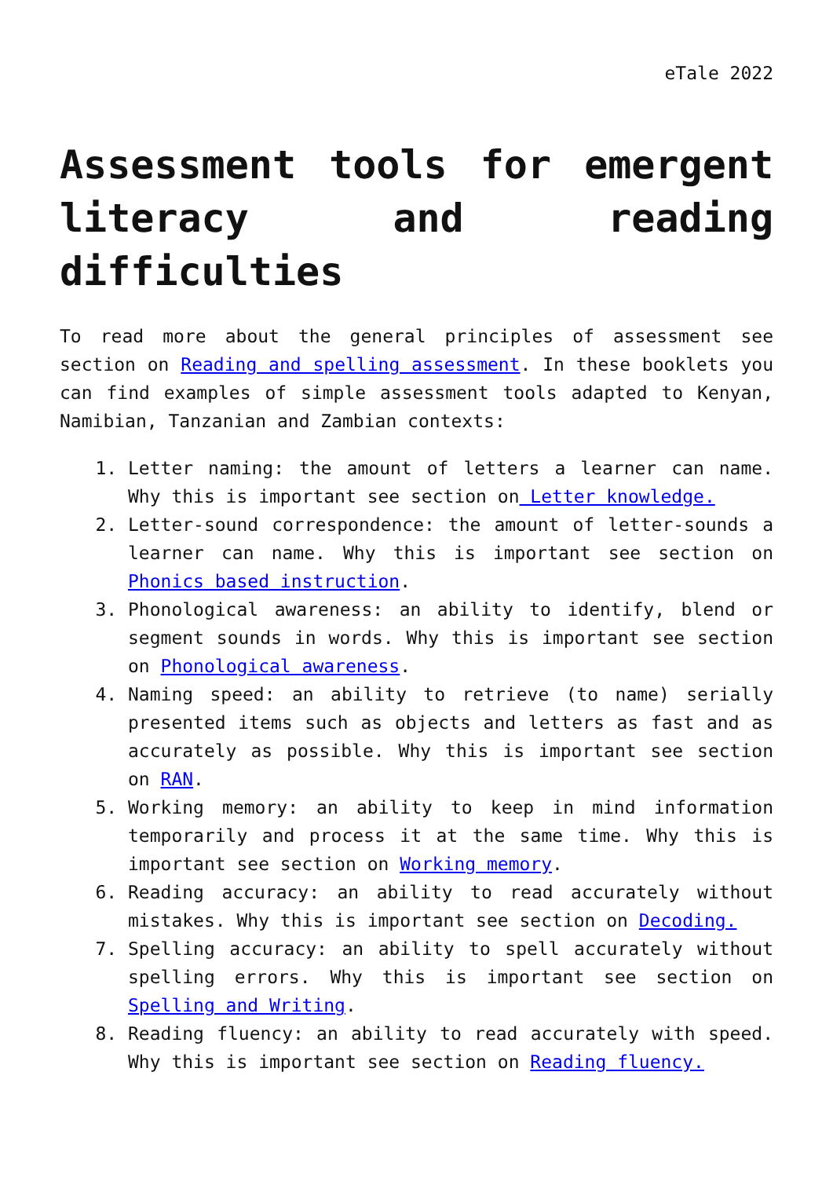eTale 2022
Assessment tools for emergent literacy and reading difficulties
To read more about the general principles of assessment see section on Reading and spelling assessment. In these booklets you can find examples of simple assessment tools adapted to Kenyan, Namibian, Tanzanian and Zambian contexts:
1. Letter naming: the amount of letters a learner can name. Why this is important see section on Letter knowledge.
2. Letter-sound correspondence: the amount of letter-sounds a learner can name. Why this is important see section on Phonics based instruction.
3. Phonological awareness: an ability to identify, blend or segment sounds in words. Why this is important see section on Phonological awareness.
4. Naming speed: an ability to retrieve (to name) serially presented items such as objects and letters as fast and as accurately as possible. Why this is important see section on RAN.
5. Working memory: an ability to keep in mind information temporarily and process it at the same time. Why this is important see section on Working memory.
6. Reading accuracy: an ability to read accurately without mistakes. Why this is important see section on Decoding.
7. Spelling accuracy: an ability to spell accurately without spelling errors. Why this is important see section on Spelling and Writing.
8. Reading fluency: an ability to read accurately with speed. Why this is important see section on Reading fluency.